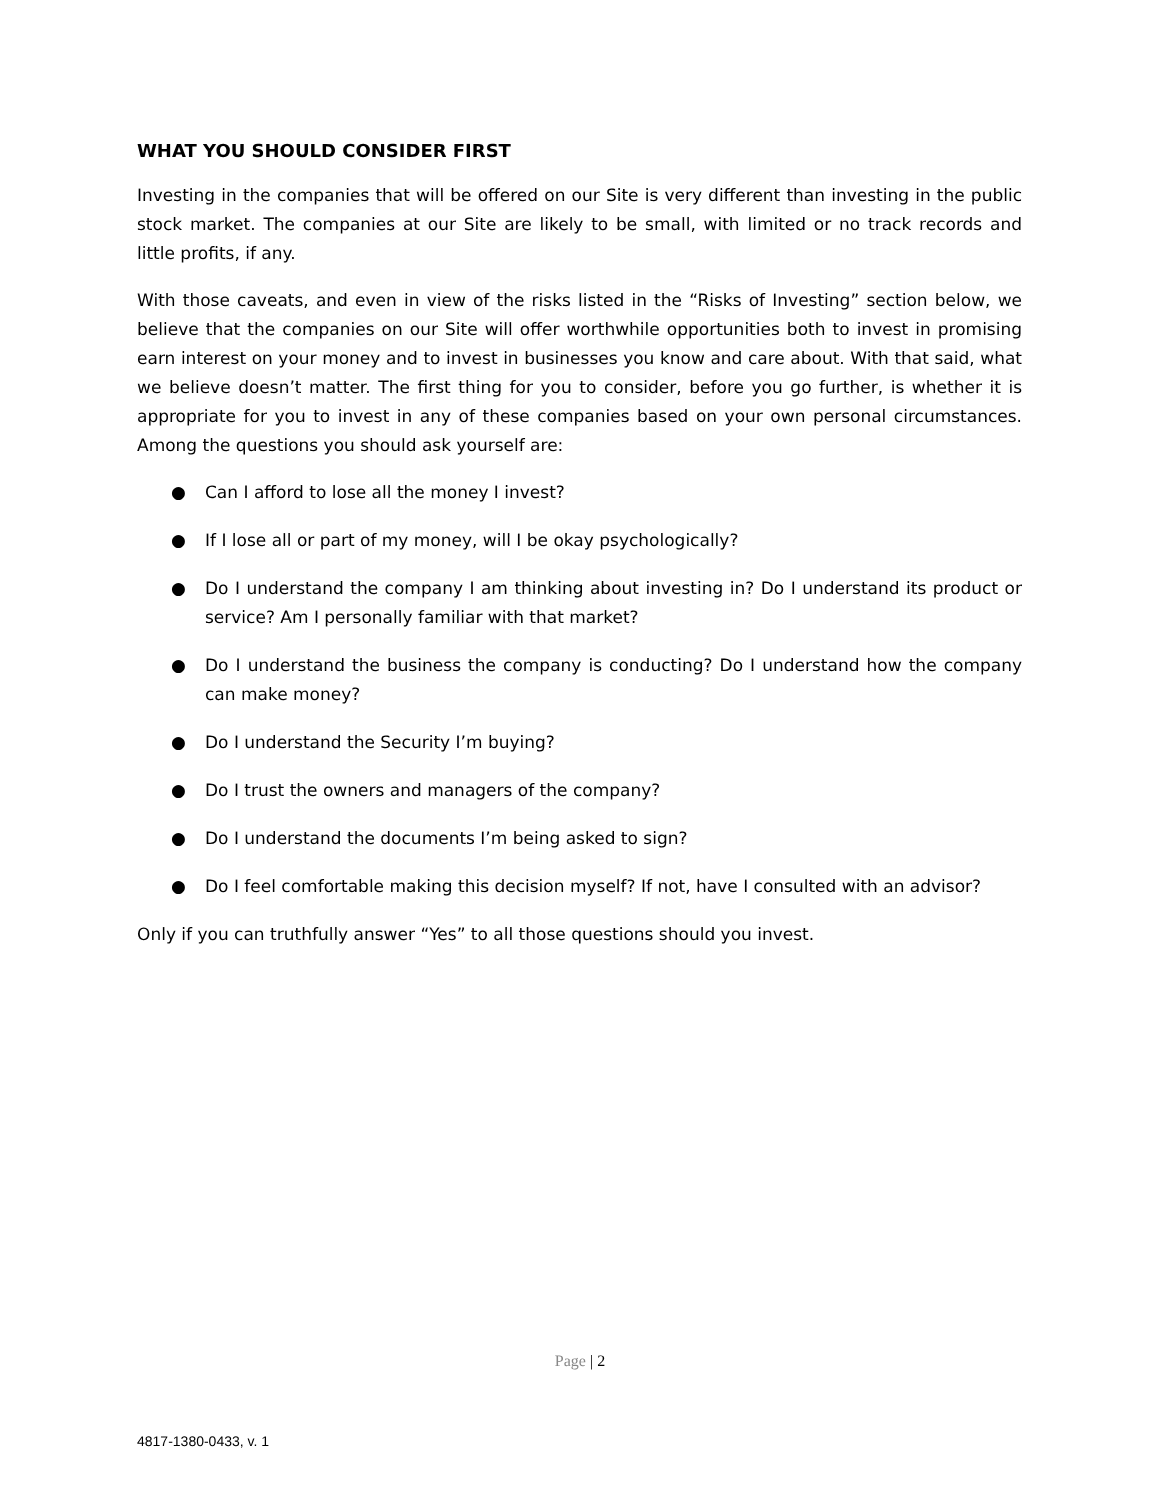WHAT YOU SHOULD CONSIDER FIRST
Investing in the companies that will be offered on our Site is very different than investing in the public stock market. The companies at our Site are likely to be small, with limited or no track records and little profits, if any.
With those caveats, and even in view of the risks listed in the “Risks of Investing” section below, we believe that the companies on our Site will offer worthwhile opportunities both to invest in promising earn interest on your money and to invest in businesses you know and care about. With that said, what we believe doesn’t matter. The first thing for you to consider, before you go further, is whether it is appropriate for you to invest in any of these companies based on your own personal circumstances. Among the questions you should ask yourself are:
● Can I afford to lose all the money I invest?
● If I lose all or part of my money, will I be okay psychologically?
● Do I understand the company I am thinking about investing in? Do I understand its product or service? Am I personally familiar with that market?
● Do I understand the business the company is conducting? Do I understand how the company can make money?
● Do I understand the Security I’m buying?
● Do I trust the owners and managers of the company?
● Do I understand the documents I’m being asked to sign?
● Do I feel comfortable making this decision myself? If not, have I consulted with an advisor?
Only if you can truthfully answer “Yes” to all those questions should you invest.
Page | 2
4817-1380-0433, v. 1